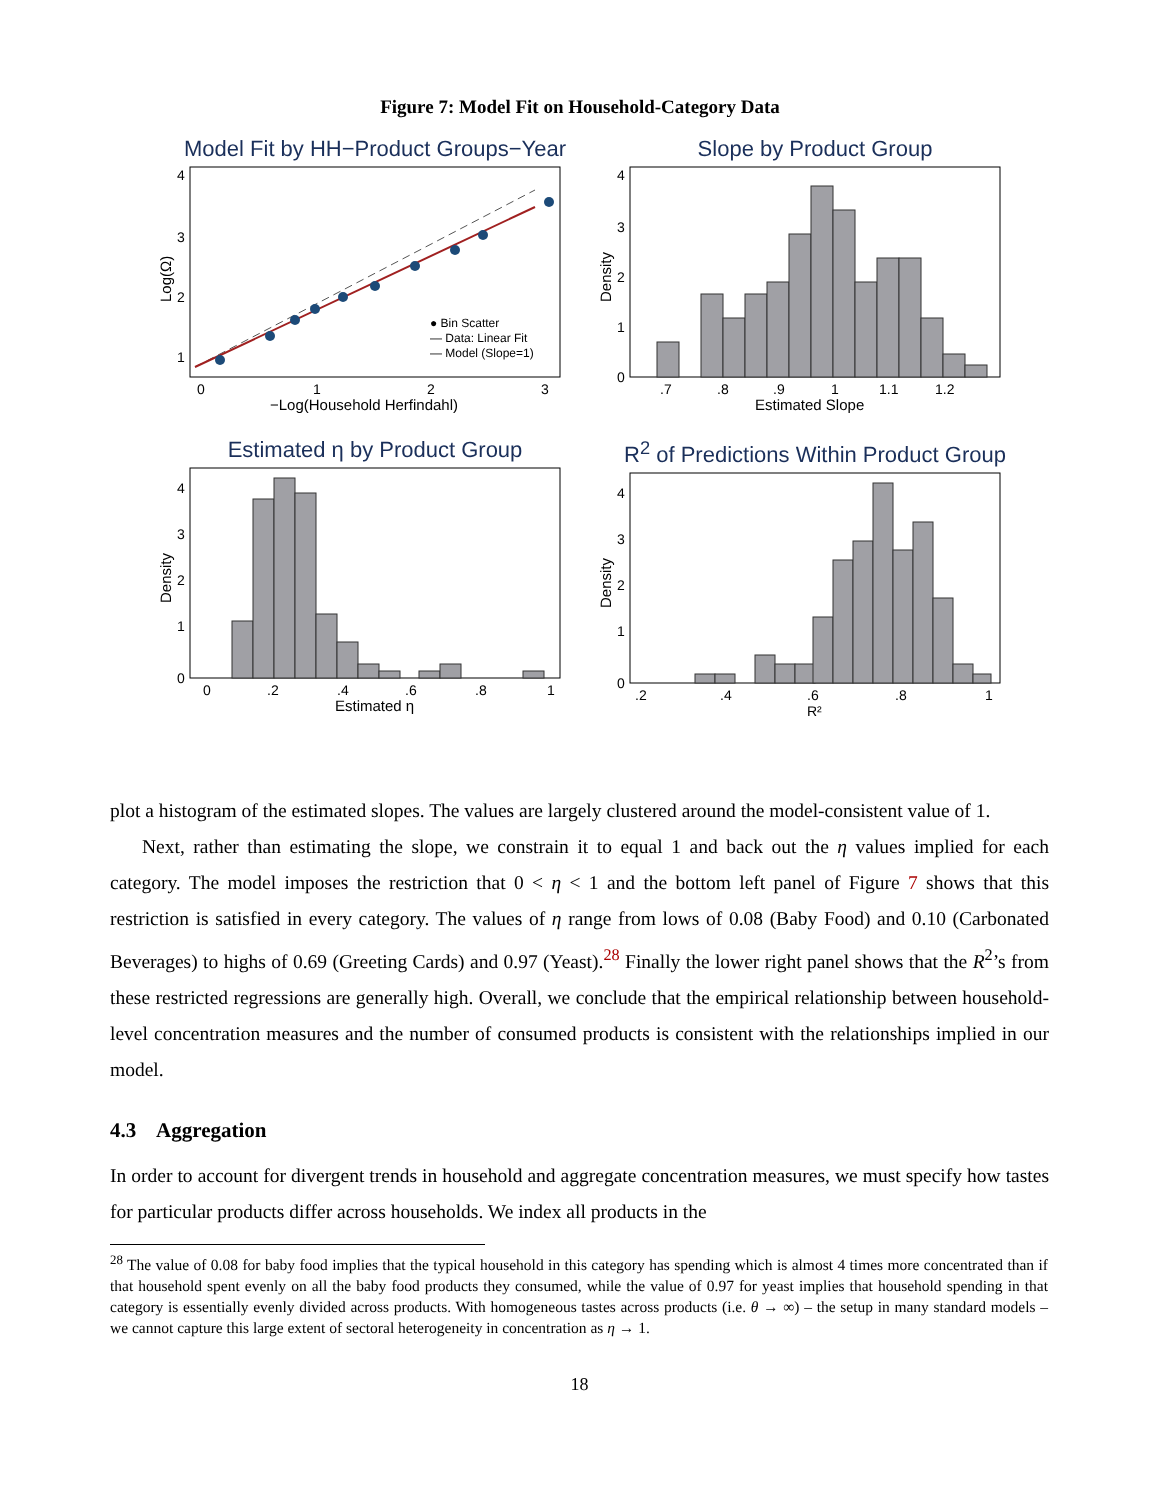Figure 7: Model Fit on Household-Category Data
Model Fit by HH−Product Groups−Year
● Bin Scatter
— Data: Linear Fit
— Model (Slope=1)
4
3
2
1
0
1
2
3
−Log(Household Herfindahl)
Log(Ω)
Slope by Product Group
4
3
2
1
0
.7
.8
.9
1
1.1
1.2
Estimated Slope
Density
Estimated η by Product Group
4
3
2
1
0
0
.2
.4
.6
.8
1
Estimated η
Density
R<sup>2</sup> of Predictions Within Product Group
4
3
2
1
0
.2
.4
.6
.8
1
R²
Density
plot a histogram of the estimated slopes. The values are largely clustered around the model-consistent value of 1.
Next, rather than estimating the slope, we constrain it to equal 1 and back out the η values implied for each category. The model imposes the restriction that 0 < η < 1 and the bottom left panel of Figure 7 shows that this restriction is satisfied in every category. The values of η range from lows of 0.08 (Baby Food) and 0.10 (Carbonated Beverages) to highs of 0.69 (Greeting Cards) and 0.97 (Yeast).<sup>28</sup> Finally the lower right panel shows that the R<sup>2</sup>’s from these restricted regressions are generally high. Overall, we conclude that the empirical relationship between household-level concentration measures and the number of consumed products is consistent with the relationships implied in our model.
4.3 Aggregation
In order to account for divergent trends in household and aggregate concentration measures, we must specify how tastes for particular products differ across households. We index all products in the
<sup>28</sup> The value of 0.08 for baby food implies that the typical household in this category has spending which is almost 4 times more concentrated than if that household spent evenly on all the baby food products they consumed, while the value of 0.97 for yeast implies that household spending in that category is essentially evenly divided across products. With homogeneous tastes across products (i.e. θ → ∞) – the setup in many standard models – we cannot capture this large extent of sectoral heterogeneity in concentration as η → 1.
18